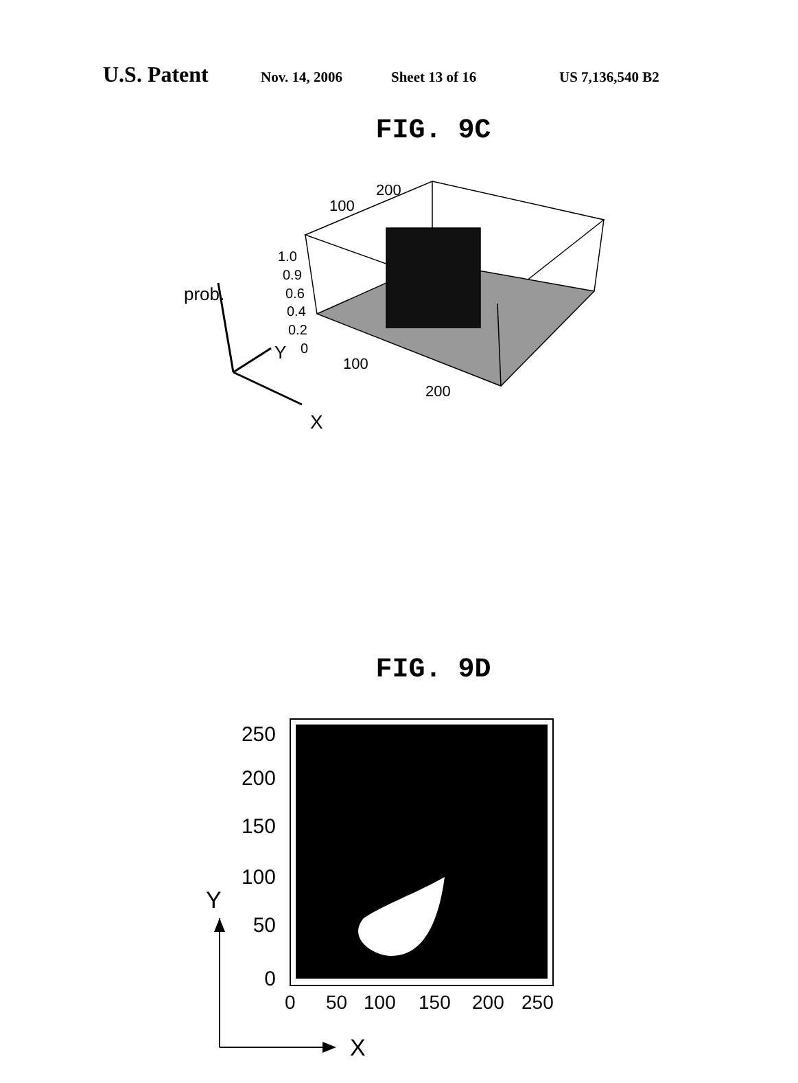U.S. Patent Nov. 14, 2006 Sheet 13 of 16 US 7,136,540 B2
FIG. 9C
200
100
1.0
0.9
0.6
0.4
0.2
0
100
200
prob.
Y
X
FIG. 9D
250
200
150
100
50
0
0
50
100
150
200
250
Y
X